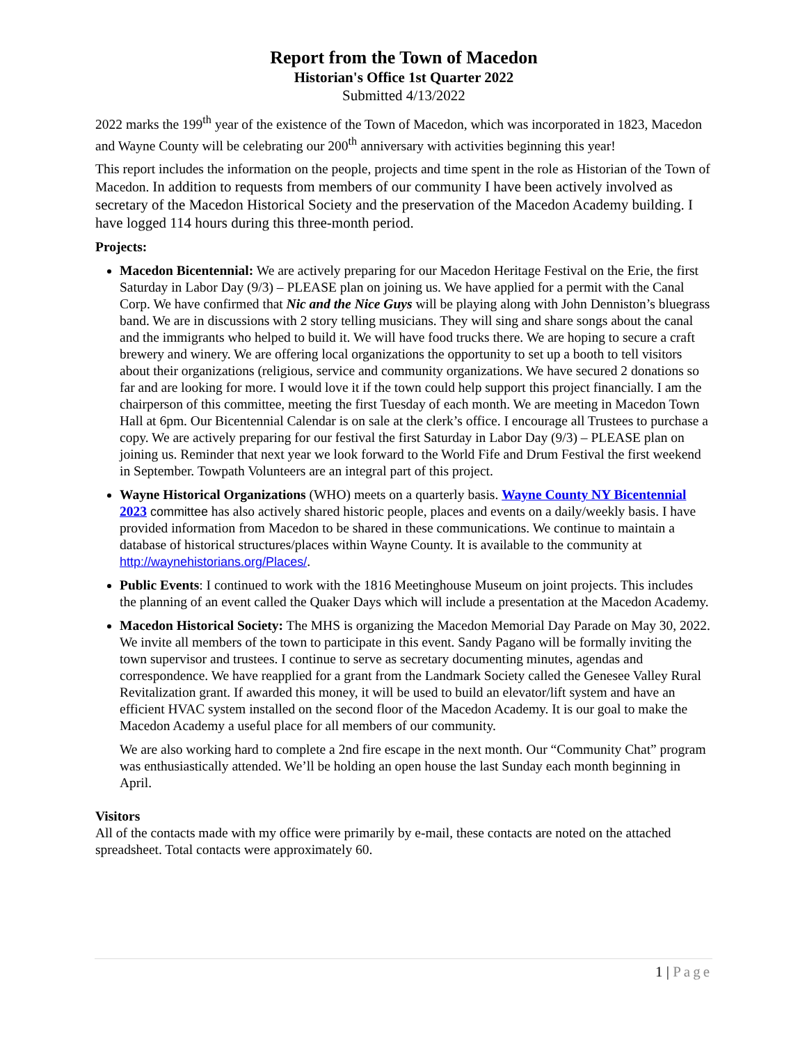Report from the Town of Macedon
Historian's Office 1st Quarter 2022
Submitted 4/13/2022
2022 marks the 199<sup>th</sup> year of the existence of the Town of Macedon, which was incorporated in 1823, Macedon and Wayne County will be celebrating our 200<sup>th</sup> anniversary with activities beginning this year!
This report includes the information on the people, projects and time spent in the role as Historian of the Town of Macedon. In addition to requests from members of our community I have been actively involved as secretary of the Macedon Historical Society and the preservation of the Macedon Academy building. I have logged 114 hours during this three-month period.
Projects:
Macedon Bicentennial: We are actively preparing for our Macedon Heritage Festival on the Erie, the first Saturday in Labor Day (9/3) – PLEASE plan on joining us. We have applied for a permit with the Canal Corp. We have confirmed that Nic and the Nice Guys will be playing along with John Denniston’s bluegrass band. We are in discussions with 2 story telling musicians. They will sing and share songs about the canal and the immigrants who helped to build it. We will have food trucks there. We are hoping to secure a craft brewery and winery. We are offering local organizations the opportunity to set up a booth to tell visitors about their organizations (religious, service and community organizations. We have secured 2 donations so far and are looking for more. I would love it if the town could help support this project financially. I am the chairperson of this committee, meeting the first Tuesday of each month. We are meeting in Macedon Town Hall at 6pm. Our Bicentennial Calendar is on sale at the clerk’s office. I encourage all Trustees to purchase a copy. We are actively preparing for our festival the first Saturday in Labor Day (9/3) – PLEASE plan on joining us. Reminder that next year we look forward to the World Fife and Drum Festival the first weekend in September. Towpath Volunteers are an integral part of this project.
Wayne Historical Organizations (WHO) meets on a quarterly basis. Wayne County NY Bicentennial 2023 committee has also actively shared historic people, places and events on a daily/weekly basis. I have provided information from Macedon to be shared in these communications. We continue to maintain a database of historical structures/places within Wayne County. It is available to the community at http://waynehistorians.org/Places/.
Public Events: I continued to work with the 1816 Meetinghouse Museum on joint projects. This includes the planning of an event called the Quaker Days which will include a presentation at the Macedon Academy.
Macedon Historical Society: The MHS is organizing the Macedon Memorial Day Parade on May 30, 2022. We invite all members of the town to participate in this event. Sandy Pagano will be formally inviting the town supervisor and trustees. I continue to serve as secretary documenting minutes, agendas and correspondence. We have reapplied for a grant from the Landmark Society called the Genesee Valley Rural Revitalization grant. If awarded this money, it will be used to build an elevator/lift system and have an efficient HVAC system installed on the second floor of the Macedon Academy. It is our goal to make the Macedon Academy a useful place for all members of our community.
We are also working hard to complete a 2nd fire escape in the next month. Our “Community Chat” program was enthusiastically attended. We’ll be holding an open house the last Sunday each month beginning in April.
Visitors
All of the contacts made with my office were primarily by e-mail, these contacts are noted on the attached spreadsheet. Total contacts were approximately 60.
1 | Page